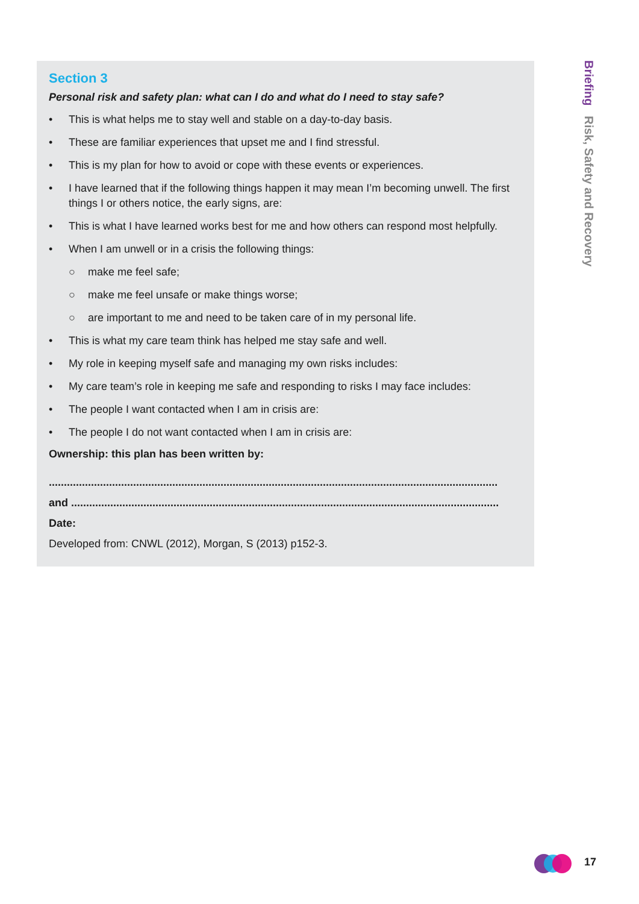Section 3
Personal risk and safety plan: what can I do and what do I need to stay safe?
• This is what helps me to stay well and stable on a day-to-day basis.
• These are familiar experiences that upset me and I find stressful.
• This is my plan for how to avoid or cope with these events or experiences.
• I have learned that if the following things happen it may mean I’m becoming unwell. The first things I or others notice, the early signs, are:
• This is what I have learned works best for me and how others can respond most helpfully.
• When I am unwell or in a crisis the following things:
○ make me feel safe;
○ make me feel unsafe or make things worse;
○ are important to me and need to be taken care of in my personal life.
• This is what my care team think has helped me stay safe and well.
• My role in keeping myself safe and managing my own risks includes:
• My care team’s role in keeping me safe and responding to risks I may face includes:
• The people I want contacted when I am in crisis are:
• The people I do not want contacted when I am in crisis are:
Ownership: this plan has been written by:
.....................................................................................................................................................
and ..............................................................................................................................................
Date:
Developed from: CNWL (2012), Morgan, S (2013) p152-3.
Briefing Risk, Safety and Recovery
17